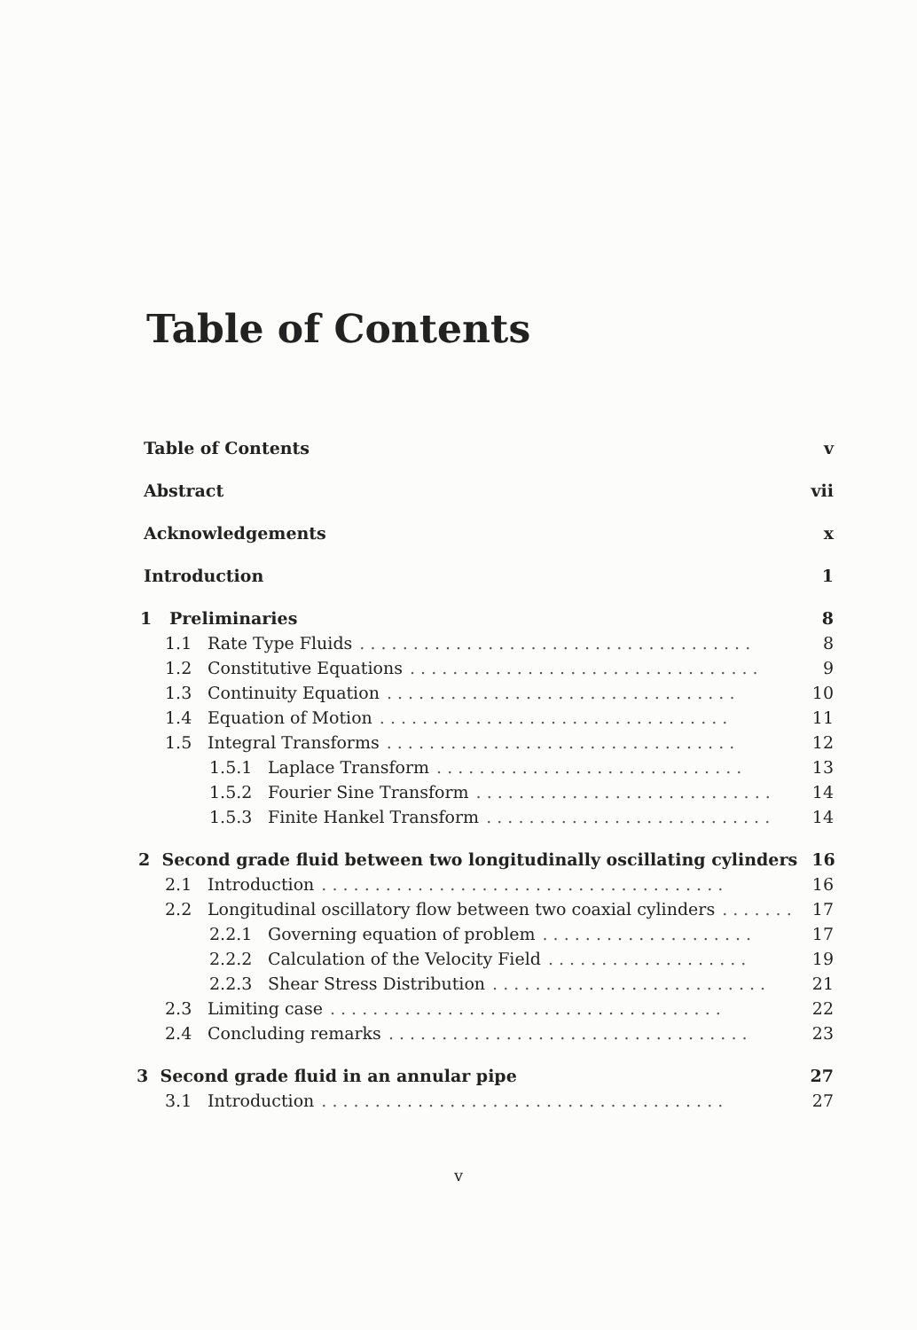Table of Contents
Table of Contents v
Abstract vii
Acknowledgements x
Introduction 1
1 Preliminaries 8
1.1 Rate Type Fluids. . . . . . . . . . . . . . . . . . . . . . . . . . . . . . . . . . . . . 8
1.2 Constitutive Equations. . . . . . . . . . . . . . . . . . . . . . . . . . . . . . . . . 9
1.3 Continuity Equation. . . . . . . . . . . . . . . . . . . . . . . . . . . . . . . . . 10
1.4 Equation of Motion. . . . . . . . . . . . . . . . . . . . . . . . . . . . . . . . . 11
1.5 Integral Transforms. . . . . . . . . . . . . . . . . . . . . . . . . . . . . . . . . 12
1.5.1 Laplace Transform. . . . . . . . . . . . . . . . . . . . . . . . . . . . . 13
1.5.2 Fourier Sine Transform. . . . . . . . . . . . . . . . . . . . . . . . . . . . 14
1.5.3 Finite Hankel Transform. . . . . . . . . . . . . . . . . . . . . . . . . . . 14
2 Second grade fluid between two longitudinally oscillating cylinders 16
2.1 Introduction. . . . . . . . . . . . . . . . . . . . . . . . . . . . . . . . . . . . . . 16
2.2 Longitudinal oscillatory flow between two coaxial cylinders. . . . . . . . . 17
2.2.1 Governing equation of problem. . . . . . . . . . . . . . . . . . . . 17
2.2.2 Calculation of the Velocity Field. . . . . . . . . . . . . . . . . . . 19
2.2.3 Shear Stress Distribution. . . . . . . . . . . . . . . . . . . . . . . . . . 21
2.3 Limiting case. . . . . . . . . . . . . . . . . . . . . . . . . . . . . . . . . . . . . 22
2.4 Concluding remarks. . . . . . . . . . . . . . . . . . . . . . . . . . . . . . . . . . 23
3 Second grade fluid in an annular pipe 27
3.1 Introduction. . . . . . . . . . . . . . . . . . . . . . . . . . . . . . . . . . . . . . 27
v